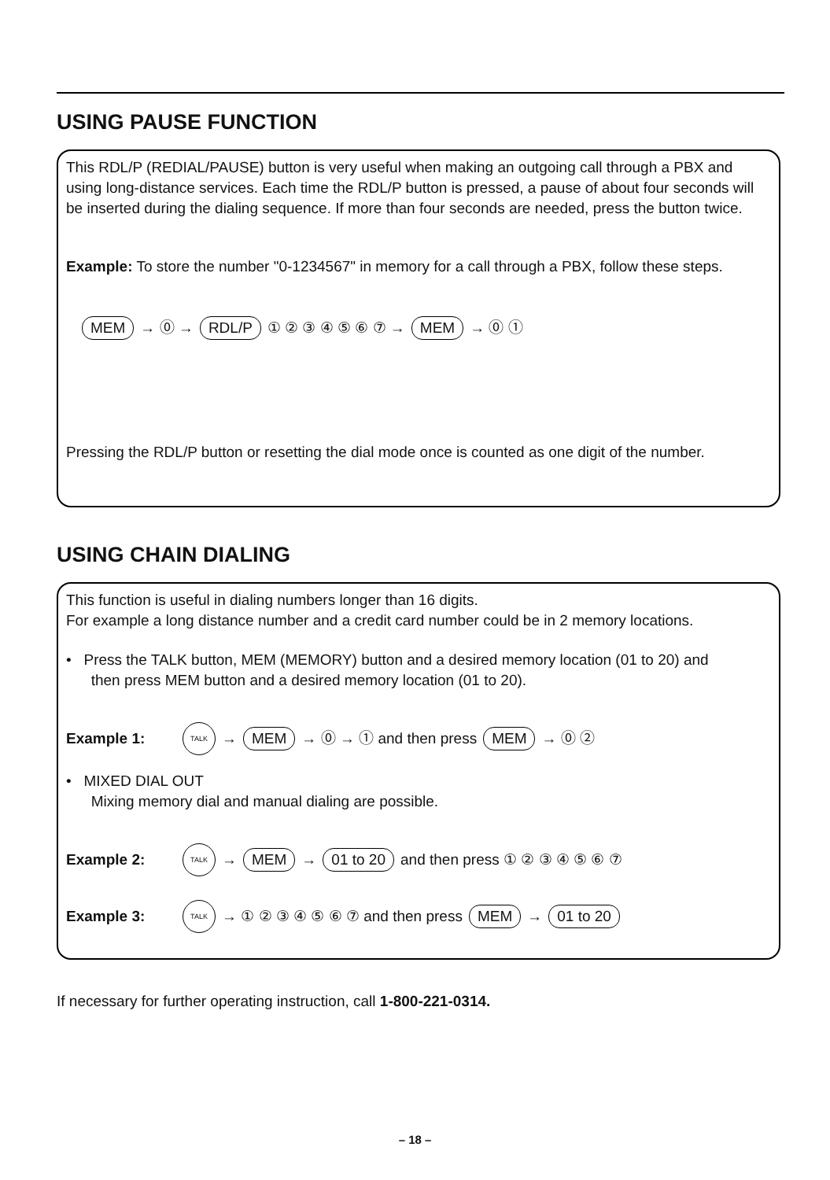USING PAUSE FUNCTION
This RDL/P (REDIAL/PAUSE) button is very useful when making an outgoing call through a PBX and using long-distance services. Each time the RDL/P button is pressed, a pause of about four seconds will be inserted during the dialing sequence. If more than four seconds are needed, press the button twice.
Example: To store the number "0-1234567" in memory for a call through a PBX, follow these steps.
MEM → ⓪ → RDL/P ① ② ③ ④ ⑤ ⑥ ⑦ → MEM → ⓪ ①
Pressing the RDL/P button or resetting the dial mode once is counted as one digit of the number.
USING CHAIN DIALING
This function is useful in dialing numbers longer than 16 digits.
For example a long distance number and a credit card number could be in 2 memory locations.
• Press the TALK button, MEM (MEMORY) button and a desired memory location (01 to 20) and
then press MEM button and a desired memory location (01 to 20).
Example 1: TALK → MEM → ⓪ → ① and then press MEM → ⓪ ②
• MIXED DIAL OUT
Mixing memory dial and manual dialing are possible.
Example 2: TALK → MEM → 01 to 20 and then press ① ② ③ ④ ⑤ ⑥ ⑦
Example 3: TALK → ① ② ③ ④ ⑤ ⑥ ⑦ and then press MEM → 01 to 20
If necessary for further operating instruction, call 1-800-221-0314.
– 18 –